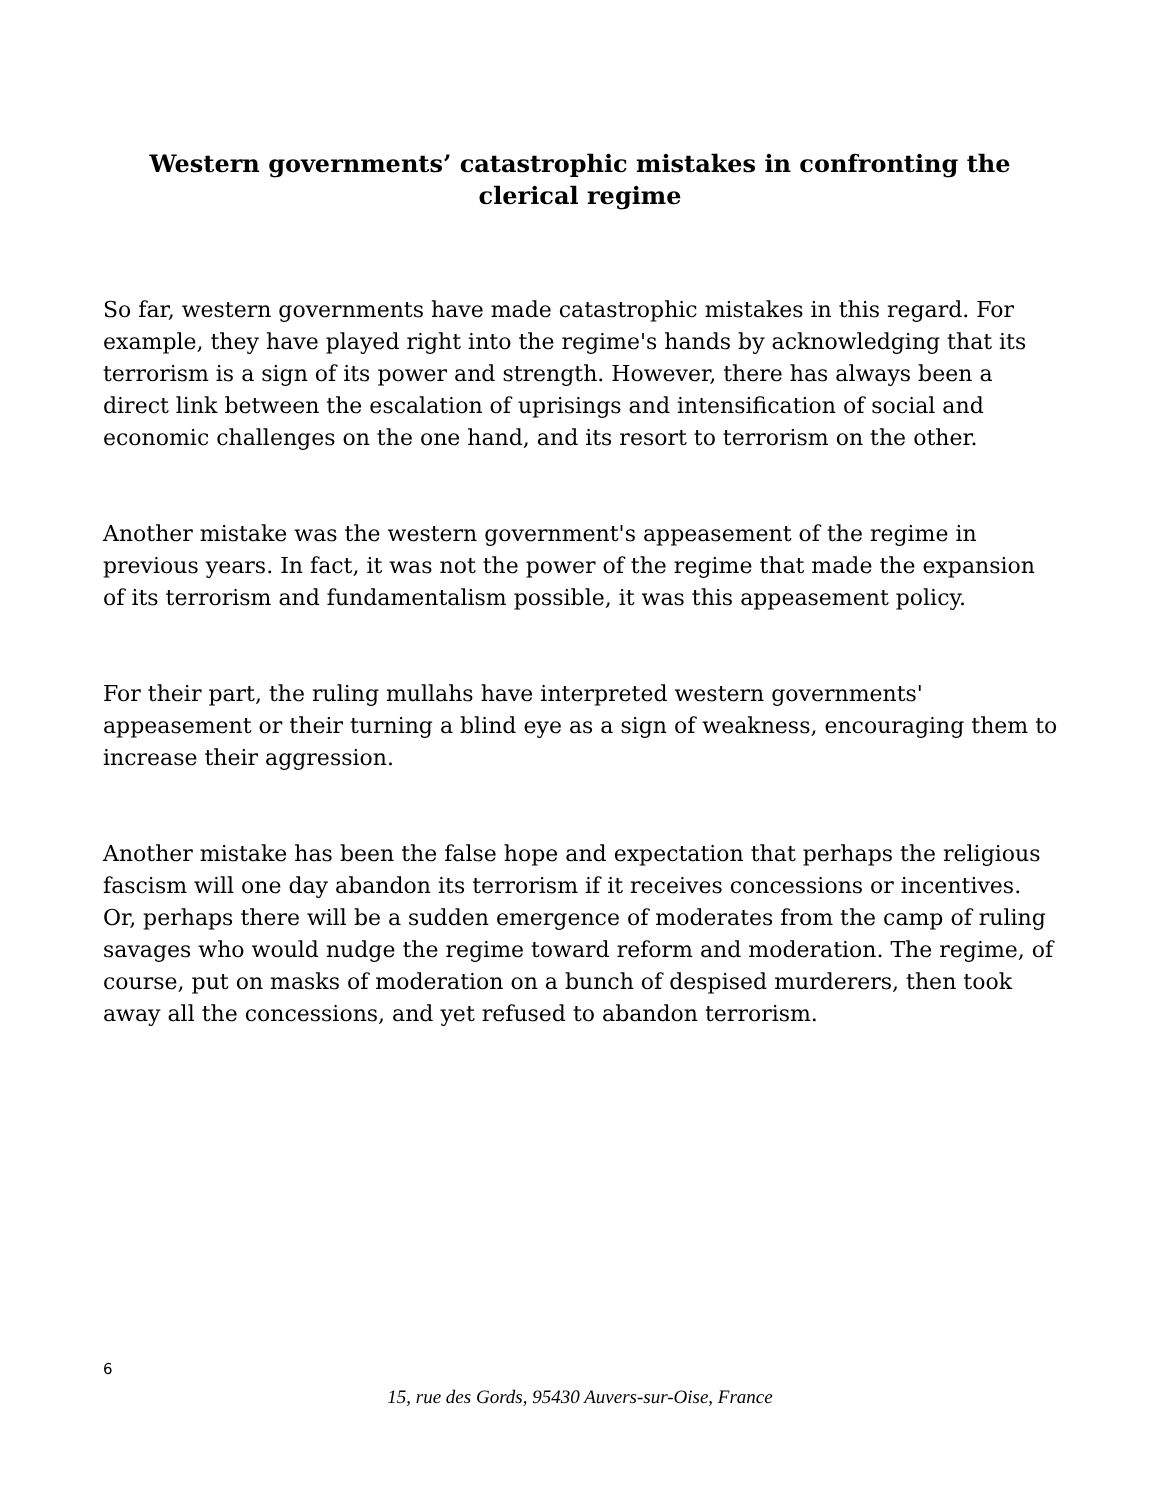Western governments’ catastrophic mistakes in confronting the clerical regime
So far, western governments have made catastrophic mistakes in this regard. For example, they have played right into the regime's hands by acknowledging that its terrorism is a sign of its power and strength. However, there has always been a direct link between the escalation of uprisings and intensification of social and economic challenges on the one hand, and its resort to terrorism on the other.
Another mistake was the western government's appeasement of the regime in previous years. In fact, it was not the power of the regime that made the expansion of its terrorism and fundamentalism possible, it was this appeasement policy.
For their part, the ruling mullahs have interpreted western governments' appeasement or their turning a blind eye as a sign of weakness, encouraging them to increase their aggression.
Another mistake has been the false hope and expectation that perhaps the religious fascism will one day abandon its terrorism if it receives concessions or incentives. Or, perhaps there will be a sudden emergence of moderates from the camp of ruling savages who would nudge the regime toward reform and moderation. The regime, of course, put on masks of moderation on a bunch of despised murderers, then took away all the concessions, and yet refused to abandon terrorism.
6
15, rue des Gords, 95430 Auvers-sur-Oise, France